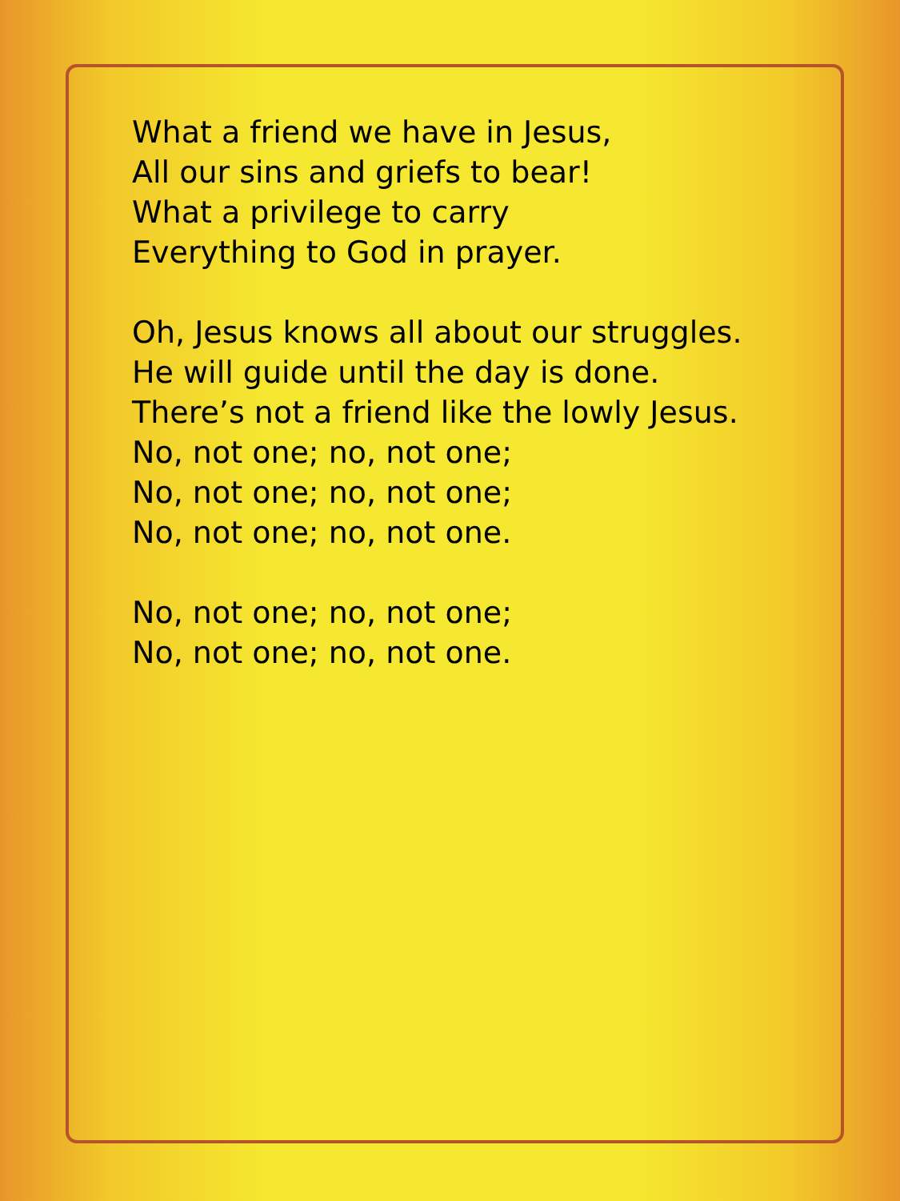What a friend we have in Jesus,
All our sins and griefs to bear!
What a privilege to carry
Everything to God in prayer.
Oh, Jesus knows all about our struggles.
He will guide until the day is done.
There’s not a friend like the lowly Jesus.
No, not one; no, not one;
No, not one; no, not one;
No, not one; no, not one.
No, not one; no, not one;
No, not one; no, not one.